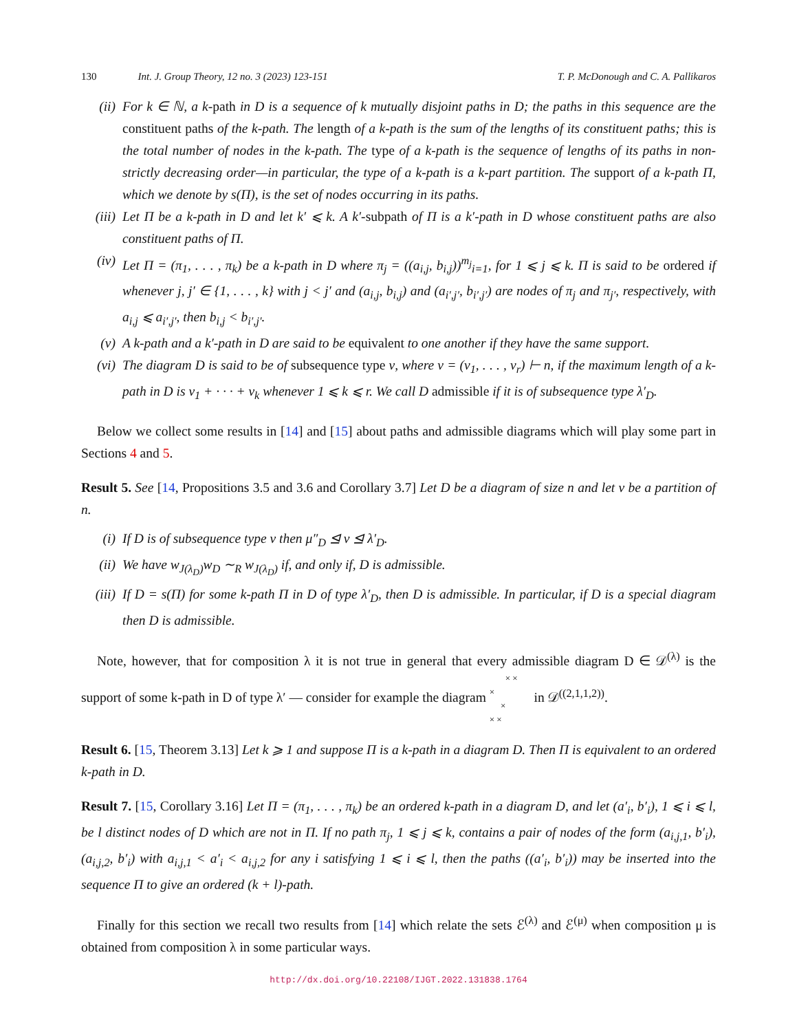130 Int. J. Group Theory, 12 no. 3 (2023) 123-151 T. P. McDonough and C. A. Pallikaros
(ii) For k ∈ ℕ, a k-path in D is a sequence of k mutually disjoint paths in D; the paths in this sequence are the constituent paths of the k-path. The length of a k-path is the sum of the lengths of its constituent paths; this is the total number of nodes in the k-path. The type of a k-path is the sequence of lengths of its paths in non-strictly decreasing order—in particular, the type of a k-path is a k-part partition. The support of a k-path Π, which we denote by s(Π), is the set of nodes occurring in its paths.
(iii)
Let Π be a k-path in D and let k′ ⩽ k. A k′-subpath of Π is a k′-path in D whose constituent paths are also constituent paths of Π.
(iv) Let Π = (π<sub>1</sub>, . . . , π<sub>k</sub>) be a k-path in D where π<sub>j</sub> = ((a<sub>i,j</sub>, b<sub>i,j</sub>))<sup>m<sub>j</sub></sup><sub>i=1</sub>, for 1 ⩽ j ⩽ k. Π is said to be ordered if whenever j, j′ ∈ {1, . . . , k} with j < j′ and (a<sub>i,j</sub>, b<sub>i,j</sub>) and (a<sub>i′,j′</sub>, b<sub>i′,j′</sub>) are nodes of π<sub>j</sub> and π<sub>j′</sub>, respectively, with a<sub>i,j</sub> ⩽ a<sub>i′,j′</sub>, then b<sub>i,j</sub> < b<sub>i′,j′</sub>.
(v) A k-path and a k′-path in D are said to be equivalent to one another if they have the same support.
(vi) The diagram D is said to be of subsequence type ν, where ν = (ν<sub>1</sub>, . . . , ν<sub>r</sub>) ⊢ n, if the maximum length of a k-path in D is ν<sub>1</sub> + · · · + ν<sub>k</sub> whenever 1 ⩽ k ⩽ r. We call D admissible if it is of subsequence type λ′<sub>D</sub>.
Below we collect some results in [14] and [15] about paths and admissible diagrams which will play some part in Sections 4 and 5.
Result 5. See [14, Propositions 3.5 and 3.6 and Corollary 3.7] Let D be a diagram of size n and let ν be a partition of n.
(i) If D is of subsequence type ν then μ″<sub>D</sub> ⊴ ν ⊴ λ′<sub>D</sub>.
(ii) We have w<sub>J(λ<sub>D</sub>)</sub>w<sub>D</sub> ∼<sub>R</sub> w<sub>J(λ<sub>D</sub>)</sub> if, and only if, D is admissible.
(iii)
If D = s(Π) for some k-path Π in D of type λ′<sub>D</sub>, then D is admissible. In particular, if D is a special diagram then D is admissible.
Note, however, that for composition λ it is not true in general that every admissible diagram D ∈ 𝒟<sup>(λ)</sup> is the support of some k-path in D of type λ′ — consider for example the diagram × ×
×
×
× × in 𝒟<sup>((2,1,1,2))</sup>.
Result 6. [15, Theorem 3.13] Let k ⩾ 1 and suppose Π is a k-path in a diagram D. Then Π is equivalent to an ordered k-path in D.
Result 7. [15, Corollary 3.16] Let Π = (π<sub>1</sub>, . . . , π<sub>k</sub>) be an ordered k-path in a diagram D, and let (a′<sub>i</sub>, b′<sub>i</sub>), 1 ⩽ i ⩽ l, be l distinct nodes of D which are not in Π. If no path π<sub>j</sub>, 1 ⩽ j ⩽ k, contains a pair of nodes of the form (a<sub>i,j,1</sub>, b′<sub>i</sub>), (a<sub>i,j,2</sub>, b′<sub>i</sub>) with a<sub>i,j,1</sub> < a′<sub>i</sub> < a<sub>i,j,2</sub> for any i satisfying 1 ⩽ i ⩽ l, then the paths ((a′<sub>i</sub>, b′<sub>i</sub>)) may be inserted into the sequence Π to give an ordered (k + l)-path.
Finally for this section we recall two results from [14] which relate the sets ℰ<sup>(λ)</sup> and ℰ<sup>(μ)</sup> when composition μ is obtained from composition λ in some particular ways.
http://dx.doi.org/10.22108/IJGT.2022.131838.1764